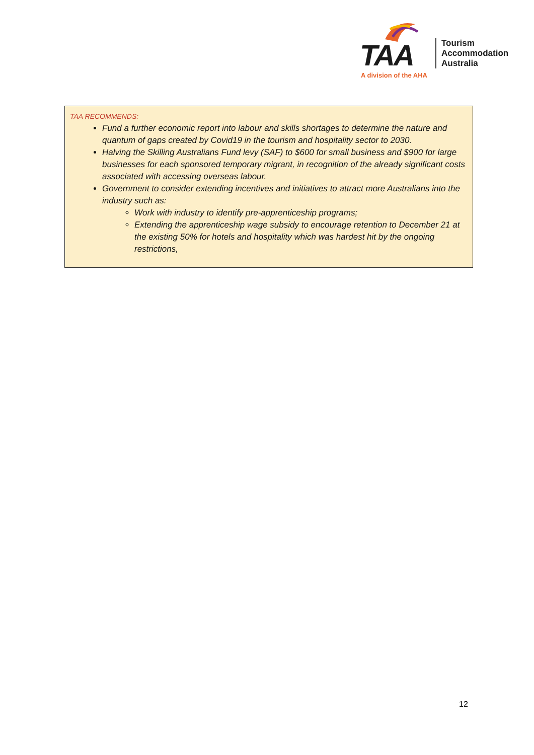TAA
Tourism
Accommodation
Australia
A division of the AHA
TAA RECOMMENDS:
Fund a further economic report into labour and skills shortages to determine the nature and quantum of gaps created by Covid19 in the tourism and hospitality sector to 2030.
Halving the Skilling Australians Fund levy (SAF) to $600 for small business and $900 for large businesses for each sponsored temporary migrant, in recognition of the already significant costs associated with accessing overseas labour.
Government to consider extending incentives and initiatives to attract more Australians into the industry such as:
Work with industry to identify pre-apprenticeship programs;
Extending the apprenticeship wage subsidy to encourage retention to December 21 at the existing 50% for hotels and hospitality which was hardest hit by the ongoing restrictions,
12